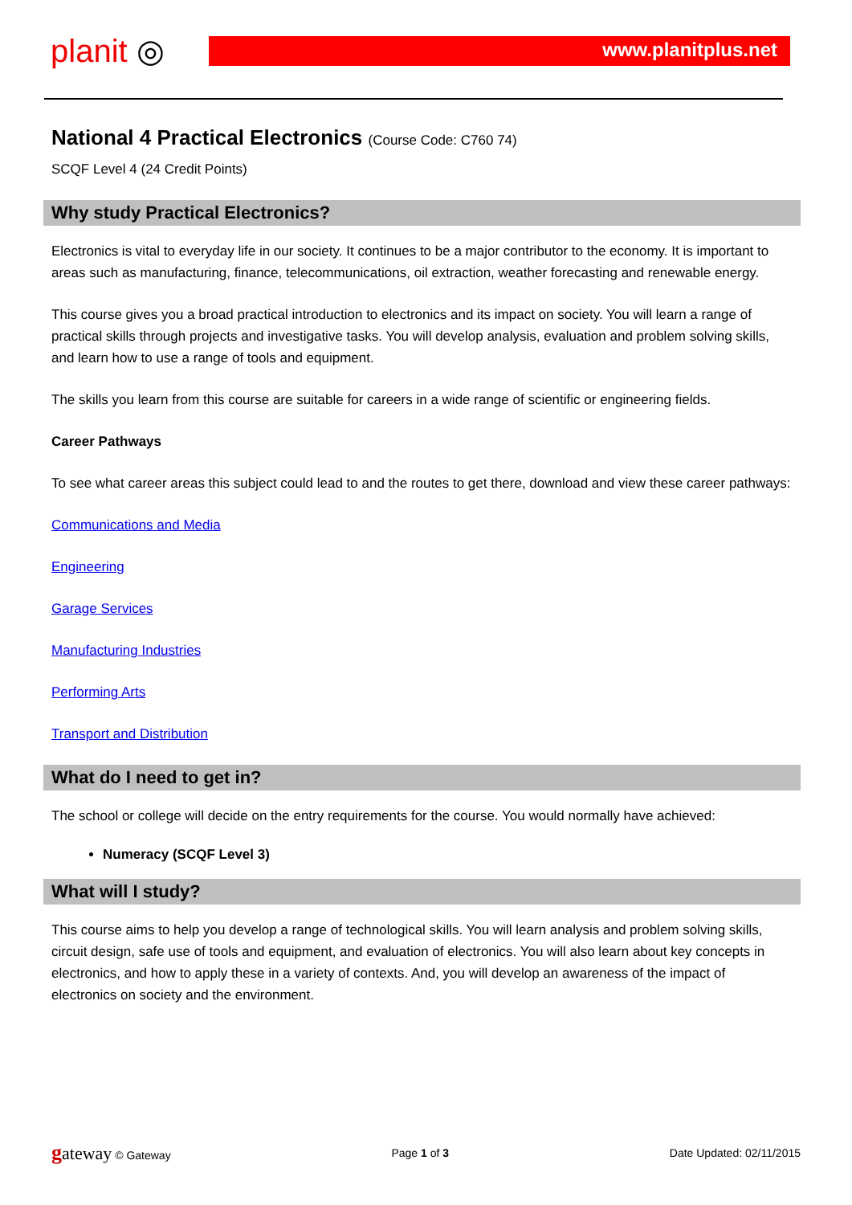planit ◎ www.planitplus.net
National 4 Practical Electronics (Course Code: C760 74)
SCQF Level 4 (24 Credit Points)
Why study Practical Electronics?
Electronics is vital to everyday life in our society. It continues to be a major contributor to the economy. It is important to areas such as manufacturing, finance, telecommunications, oil extraction, weather forecasting and renewable energy.
This course gives you a broad practical introduction to electronics and its impact on society. You will learn a range of practical skills through projects and investigative tasks. You will develop analysis, evaluation and problem solving skills, and learn how to use a range of tools and equipment.
The skills you learn from this course are suitable for careers in a wide range of scientific or engineering fields.
Career Pathways
To see what career areas this subject could lead to and the routes to get there, download and view these career pathways:
Communications and Media
Engineering
Garage Services
Manufacturing Industries
Performing Arts
Transport and Distribution
What do I need to get in?
The school or college will decide on the entry requirements for the course. You would normally have achieved:
Numeracy (SCQF Level 3)
What will I study?
This course aims to help you develop a range of technological skills. You will learn analysis and problem solving skills, circuit design, safe use of tools and equipment, and evaluation of electronics. You will also learn about key concepts in electronics, and how to apply these in a variety of contexts. And, you will develop an awareness of the impact of electronics on society and the environment.
gateway © Gateway Page 1 of 3 Date Updated: 02/11/2015